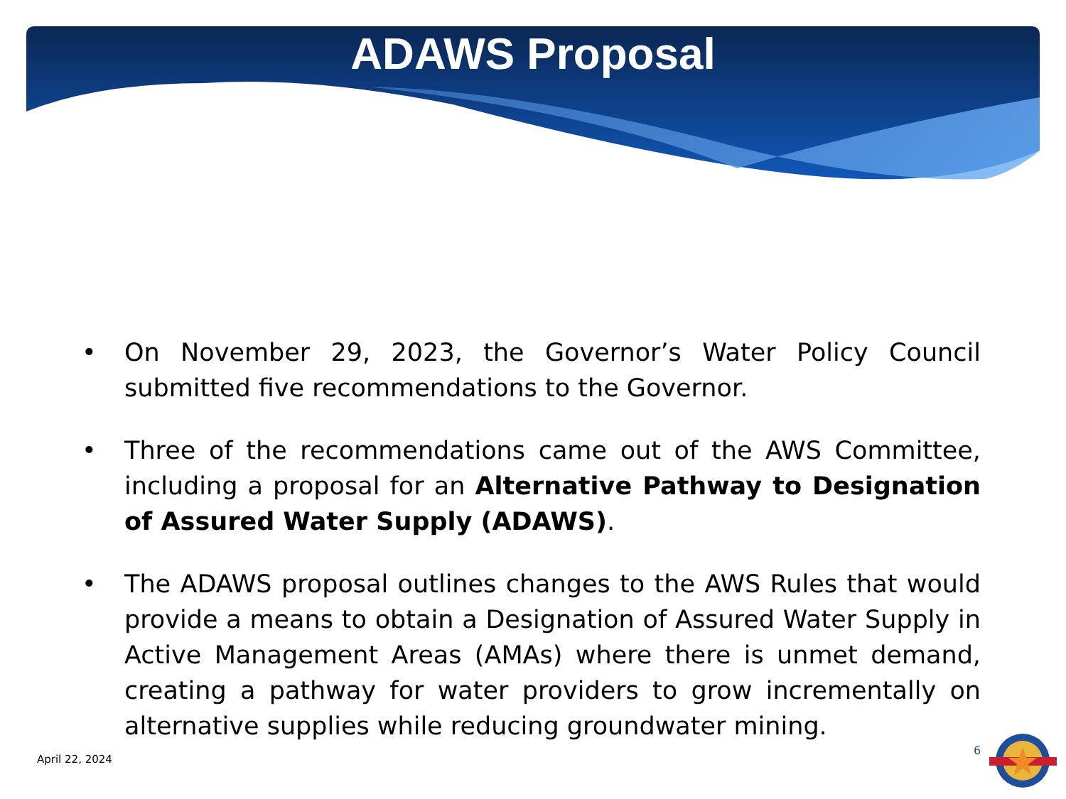ADAWS Proposal
• On November 29, 2023, the Governor’s Water Policy Council submitted five recommendations to the Governor.
• Three of the recommendations came out of the AWS Committee, including a proposal for an Alternative Pathway to Designation of Assured Water Supply (ADAWS).
• The ADAWS proposal outlines changes to the AWS Rules that would provide a means to obtain a Designation of Assured Water Supply in Active Management Areas (AMAs) where there is unmet demand, creating a pathway for water providers to grow incrementally on alternative supplies while reducing groundwater mining.
April 22, 2024
6